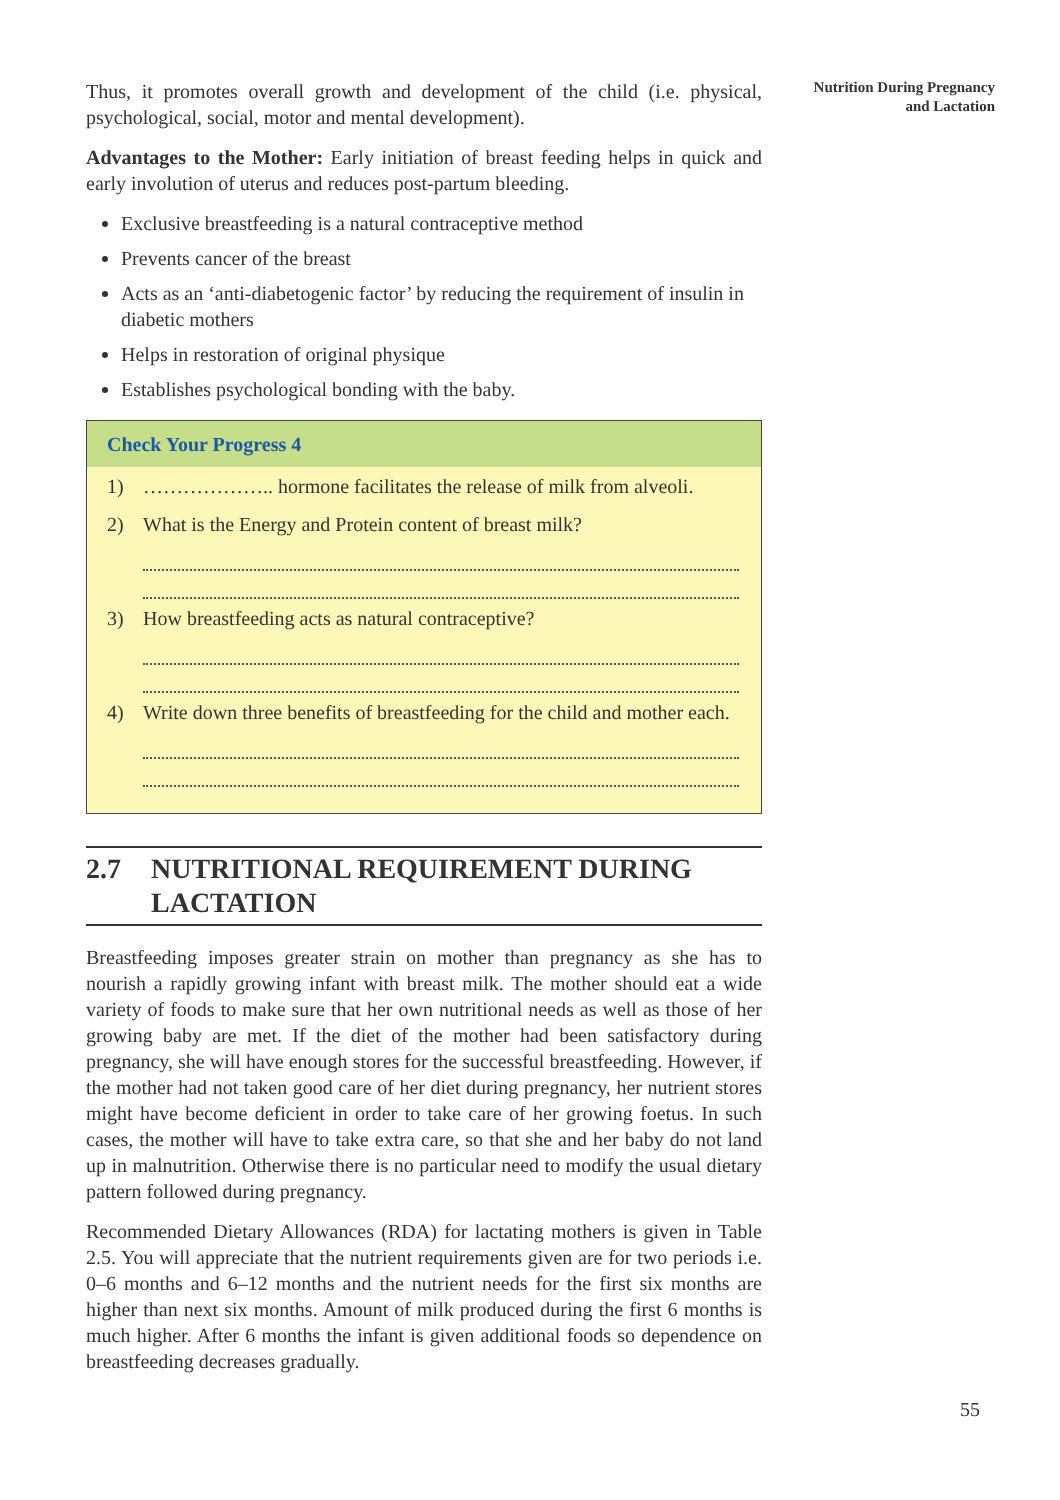Nutrition During Pregnancy
and Lactation
Thus, it promotes overall growth and development of the child (i.e. physical, psychological, social, motor and mental development).
Advantages to the Mother: Early initiation of breast feeding helps in quick and early involution of uterus and reduces post-partum bleeding.
Exclusive breastfeeding is a natural contraceptive method
Prevents cancer of the breast
Acts as an ‘anti-diabetogenic factor’ by reducing the requirement of insulin in diabetic mothers
Helps in restoration of original physique
Establishes psychological bonding with the baby.
Check Your Progress 4
1) ……………….. hormone facilitates the release of milk from alveoli.
2) What is the Energy and Protein content of breast milk?
3) How breastfeeding acts as natural contraceptive?
4) Write down three benefits of breastfeeding for the child and mother each.
2.7 NUTRITIONAL REQUIREMENT DURING LACTATION
Breastfeeding imposes greater strain on mother than pregnancy as she has to nourish a rapidly growing infant with breast milk. The mother should eat a wide variety of foods to make sure that her own nutritional needs as well as those of her growing baby are met. If the diet of the mother had been satisfactory during pregnancy, she will have enough stores for the successful breastfeeding. However, if the mother had not taken good care of her diet during pregnancy, her nutrient stores might have become deficient in order to take care of her growing foetus. In such cases, the mother will have to take extra care, so that she and her baby do not land up in malnutrition. Otherwise there is no particular need to modify the usual dietary pattern followed during pregnancy.
Recommended Dietary Allowances (RDA) for lactating mothers is given in Table 2.5. You will appreciate that the nutrient requirements given are for two periods i.e. 0–6 months and 6–12 months and the nutrient needs for the first six months are higher than next six months. Amount of milk produced during the first 6 months is much higher. After 6 months the infant is given additional foods so dependence on breastfeeding decreases gradually.
55